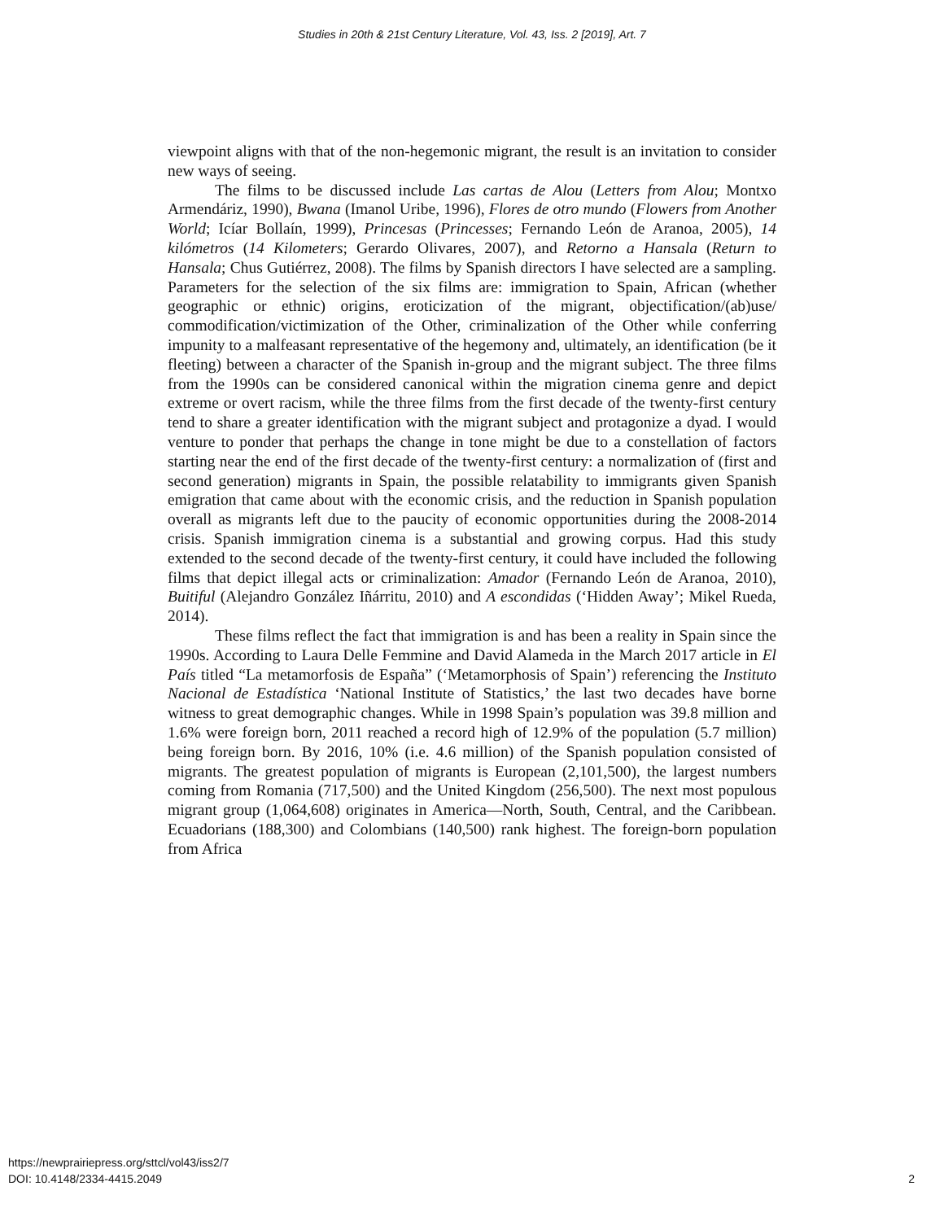Studies in 20th & 21st Century Literature, Vol. 43, Iss. 2 [2019], Art. 7
viewpoint aligns with that of the non-hegemonic migrant, the result is an invitation to consider new ways of seeing.
The films to be discussed include Las cartas de Alou (Letters from Alou; Montxo Armendáriz, 1990), Bwana (Imanol Uribe, 1996), Flores de otro mundo (Flowers from Another World; Icíar Bollaín, 1999), Princesas (Princesses; Fernando León de Aranoa, 2005), 14 kilómetros (14 Kilometers; Gerardo Olivares, 2007), and Retorno a Hansala (Return to Hansala; Chus Gutiérrez, 2008). The films by Spanish directors I have selected are a sampling. Parameters for the selection of the six films are: immigration to Spain, African (whether geographic or ethnic) origins, eroticization of the migrant, objectification/(ab)use/ commodification/victimization of the Other, criminalization of the Other while conferring impunity to a malfeasant representative of the hegemony and, ultimately, an identification (be it fleeting) between a character of the Spanish in-group and the migrant subject. The three films from the 1990s can be considered canonical within the migration cinema genre and depict extreme or overt racism, while the three films from the first decade of the twenty-first century tend to share a greater identification with the migrant subject and protagonize a dyad. I would venture to ponder that perhaps the change in tone might be due to a constellation of factors starting near the end of the first decade of the twenty-first century: a normalization of (first and second generation) migrants in Spain, the possible relatability to immigrants given Spanish emigration that came about with the economic crisis, and the reduction in Spanish population overall as migrants left due to the paucity of economic opportunities during the 2008-2014 crisis. Spanish immigration cinema is a substantial and growing corpus. Had this study extended to the second decade of the twenty-first century, it could have included the following films that depict illegal acts or criminalization: Amador (Fernando León de Aranoa, 2010), Buitiful (Alejandro González Iñárritu, 2010) and A escondidas (‘Hidden Away’; Mikel Rueda, 2014).
These films reflect the fact that immigration is and has been a reality in Spain since the 1990s. According to Laura Delle Femmine and David Alameda in the March 2017 article in El País titled “La metamorfosis de España” (‘Metamorphosis of Spain’) referencing the Instituto Nacional de Estadística ‘National Institute of Statistics,’ the last two decades have borne witness to great demographic changes. While in 1998 Spain’s population was 39.8 million and 1.6% were foreign born, 2011 reached a record high of 12.9% of the population (5.7 million) being foreign born. By 2016, 10% (i.e. 4.6 million) of the Spanish population consisted of migrants. The greatest population of migrants is European (2,101,500), the largest numbers coming from Romania (717,500) and the United Kingdom (256,500). The next most populous migrant group (1,064,608) originates in America—North, South, Central, and the Caribbean. Ecuadorians (188,300) and Colombians (140,500) rank highest. The foreign-born population from Africa
https://newprairiepress.org/sttcl/vol43/iss2/7
DOI: 10.4148/2334-4415.2049
2